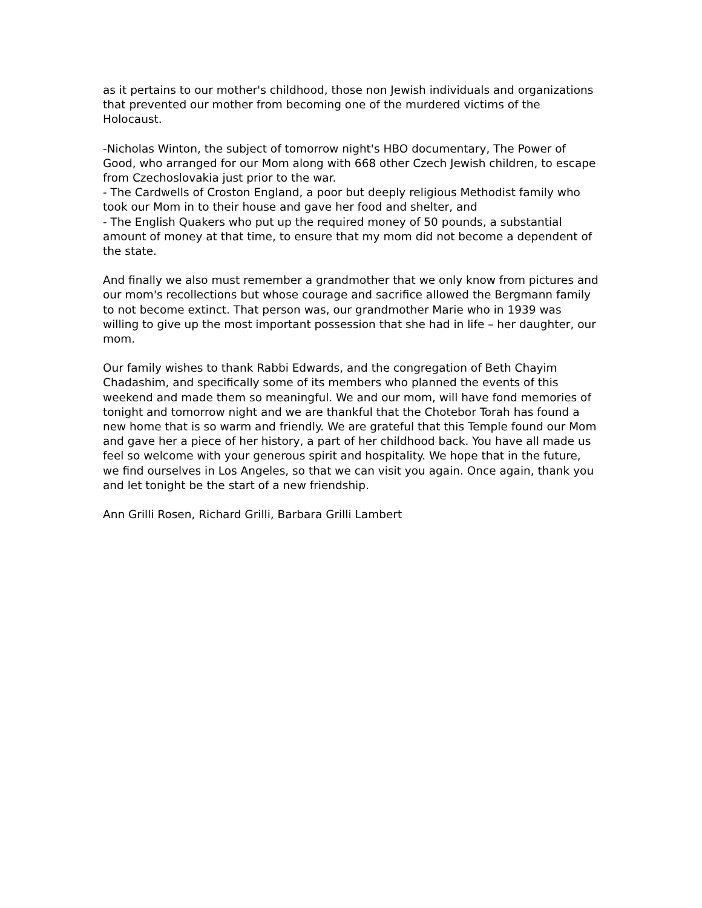as it pertains to our mother's childhood, those non Jewish individuals and organizations that prevented our mother from becoming one of the murdered victims of the Holocaust.
-Nicholas Winton, the subject of tomorrow night's HBO documentary, The Power of Good, who arranged for our Mom along with 668 other Czech Jewish children, to escape from Czechoslovakia just prior to the war.
- The Cardwells of Croston England, a poor but deeply religious Methodist family who took our Mom in to their house and gave her food and shelter, and
- The English Quakers who put up the required money of 50 pounds, a substantial amount of money at that time, to ensure that my mom did not become a dependent of the state.
And finally we also must remember a grandmother that we only know from pictures and our mom's recollections but whose courage and sacrifice allowed the Bergmann family to not become extinct. That person was, our grandmother Marie who in 1939 was willing to give up the most important possession that she had in life – her daughter, our mom.
Our family wishes to thank Rabbi Edwards, and the congregation of Beth Chayim Chadashim, and specifically some of its members who planned the events of this weekend and made them so meaningful. We and our mom, will have fond memories of tonight and tomorrow night and we are thankful that the Chotebor Torah has found a new home that is so warm and friendly. We are grateful that this Temple found our Mom and gave her a piece of her history, a part of her childhood back. You have all made us feel so welcome with your generous spirit and hospitality. We hope that in the future, we find ourselves in Los Angeles, so that we can visit you again. Once again, thank you and let tonight be the start of a new friendship.
Ann Grilli Rosen, Richard Grilli, Barbara Grilli Lambert